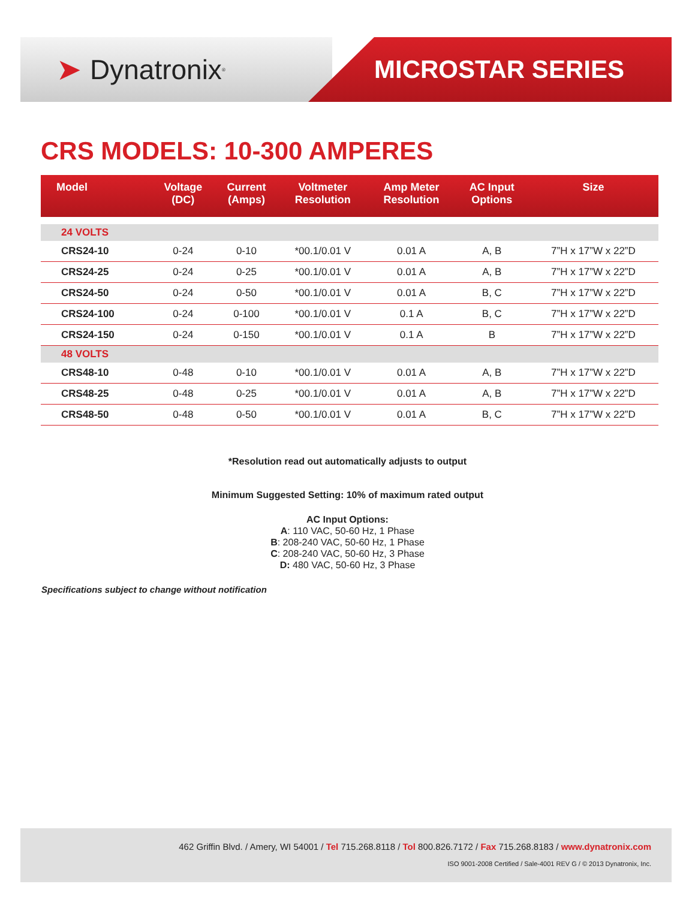➤ Dynatronix<sup>®</sup>
MICROSTAR SERIES
CRS MODELS: 10-300 AMPERES
| Model | Voltage (DC) | Current (Amps) | Voltmeter Resolution | Amp Meter Resolution | AC Input Options | Size |
| --- | --- | --- | --- | --- | --- | --- |
| 24 VOLTS | | | | | | |
| CRS24-10 | 0-24 | 0-10 | *00.1/0.01 V | 0.01 A | A, B | 7”H x 17”W x 22”D |
| CRS24-25 | 0-24 | 0-25 | *00.1/0.01 V | 0.01 A | A, B | 7”H x 17”W x 22”D |
| CRS24-50 | 0-24 | 0-50 | *00.1/0.01 V | 0.01 A | B, C | 7”H x 17”W x 22”D |
| CRS24-100 | 0-24 | 0-100 | *00.1/0.01 V | 0.1 A | B, C | 7”H x 17”W x 22”D |
| CRS24-150 | 0-24 | 0-150 | *00.1/0.01 V | 0.1 A | B | 7”H x 17”W x 22”D |
| 48 VOLTS | | | | | | |
| CRS48-10 | 0-48 | 0-10 | *00.1/0.01 V | 0.01 A | A, B | 7”H x 17”W x 22”D |
| CRS48-25 | 0-48 | 0-25 | *00.1/0.01 V | 0.01 A | A, B | 7”H x 17”W x 22”D |
| CRS48-50 | 0-48 | 0-50 | *00.1/0.01 V | 0.01 A | B, C | 7”H x 17”W x 22”D |
*Resolution read out automatically adjusts to output
Minimum Suggested Setting: 10% of maximum rated output
AC Input Options:
A: 110 VAC, 50-60 Hz, 1 Phase
B: 208-240 VAC, 50-60 Hz, 1 Phase
C: 208-240 VAC, 50-60 Hz, 3 Phase
D: 480 VAC, 50-60 Hz, 3 Phase
Specifications subject to change without notification
462 Griffin Blvd. / Amery, WI 54001 / Tel 715.268.8118 / Tol 800.826.7172 / Fax 715.268.8183 / www.dynatronix.com
ISO 9001-2008 Certified / Sale-4001 REV G / © 2013 Dynatronix, Inc.